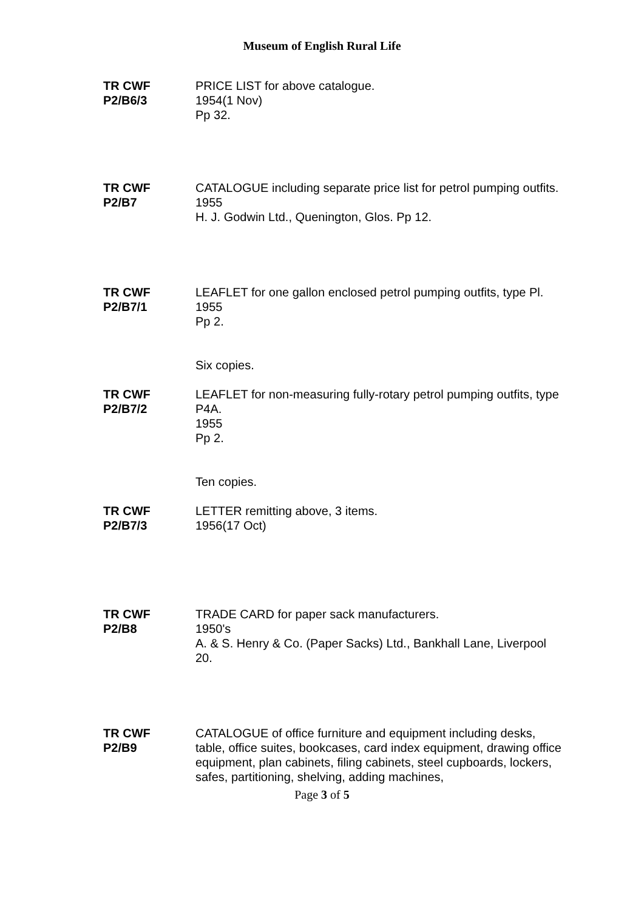Museum of English Rural Life
TR CWF
P2/B6/3
PRICE LIST for above catalogue.
1954(1 Nov)
Pp 32.
TR CWF
P2/B7
CATALOGUE including separate price list for petrol pumping outfits.
1955
H. J. Godwin Ltd., Quenington, Glos. Pp 12.
TR CWF
P2/B7/1
LEAFLET for one gallon enclosed petrol pumping outfits, type Pl.
1955
Pp 2.
Six copies.
TR CWF
P2/B7/2
LEAFLET for non-measuring fully-rotary petrol pumping outfits, type P4A.
1955
Pp 2.
Ten copies.
TR CWF
P2/B7/3
LETTER remitting above, 3 items.
1956(17 Oct)
TR CWF
P2/B8
TRADE CARD for paper sack manufacturers.
1950's
A. & S. Henry & Co. (Paper Sacks) Ltd., Bankhall Lane, Liverpool 20.
TR CWF
P2/B9
CATALOGUE of office furniture and equipment including desks, table, office suites, bookcases, card index equipment, drawing office equipment, plan cabinets, filing cabinets, steel cupboards, lockers, safes, partitioning, shelving, adding machines,
Page 3 of 5